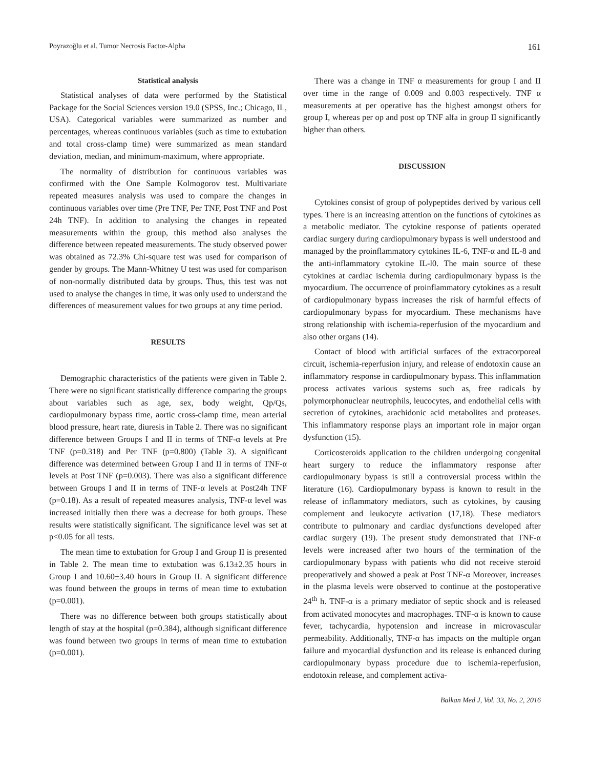Poyrazoğlu et al. Tumor Necrosis Factor-Alpha 161
Statistical analysis
Statistical analyses of data were performed by the Statistical Package for the Social Sciences version 19.0 (SPSS, Inc.; Chicago, IL, USA). Categorical variables were summarized as number and percentages, whereas continuous variables (such as time to extubation and total cross-clamp time) were summarized as mean standard deviation, median, and minimum-maximum, where appropriate.
The normality of distribution for continuous variables was confirmed with the One Sample Kolmogorov test. Multivariate repeated measures analysis was used to compare the changes in continuous variables over time (Pre TNF, Per TNF, Post TNF and Post 24h TNF). In addition to analysing the changes in repeated measurements within the group, this method also analyses the difference between repeated measurements. The study observed power was obtained as 72.3% Chi-square test was used for comparison of gender by groups. The Mann-Whitney U test was used for comparison of non-normally distributed data by groups. Thus, this test was not used to analyse the changes in time, it was only used to understand the differences of measurement values for two groups at any time period.
RESULTS
Demographic characteristics of the patients were given in Table 2. There were no significant statistically difference comparing the groups about variables such as age, sex, body weight, Qp/Qs, cardiopulmonary bypass time, aortic cross-clamp time, mean arterial blood pressure, heart rate, diuresis in Table 2. There was no significant difference between Groups I and II in terms of TNF-α levels at Pre TNF (p=0.318) and Per TNF (p=0.800) (Table 3). A significant difference was determined between Group I and II in terms of TNF-α levels at Post TNF (p=0.003). There was also a significant difference between Groups I and II in terms of TNF-α levels at Post24h TNF (p=0.18). As a result of repeated measures analysis, TNF-α level was increased initially then there was a decrease for both groups. These results were statistically significant. The significance level was set at p<0.05 for all tests.
The mean time to extubation for Group I and Group II is presented in Table 2. The mean time to extubation was 6.13±2.35 hours in Group I and 10.60±3.40 hours in Group II. A significant difference was found between the groups in terms of mean time to extubation (p=0.001).
There was no difference between both groups statistically about length of stay at the hospital (p=0.384), although significant difference was found between two groups in terms of mean time to extubation (p=0.001).
There was a change in TNF α measurements for group I and II over time in the range of 0.009 and 0.003 respectively. TNF α measurements at per operative has the highest amongst others for group I, whereas per op and post op TNF alfa in group II significantly higher than others.
DISCUSSION
Cytokines consist of group of polypeptides derived by various cell types. There is an increasing attention on the functions of cytokines as a metabolic mediator. The cytokine response of patients operated cardiac surgery during cardiopulmonary bypass is well understood and managed by the proinflammatory cytokines IL-6, TNF-α and IL-8 and the anti-inflammatory cytokine IL-l0. The main source of these cytokines at cardiac ischemia during cardiopulmonary bypass is the myocardium. The occurrence of proinflammatory cytokines as a result of cardiopulmonary bypass increases the risk of harmful effects of cardiopulmonary bypass for myocardium. These mechanisms have strong relationship with ischemia-reperfusion of the myocardium and also other organs (14).
Contact of blood with artificial surfaces of the extracorporeal circuit, ischemia-reperfusion injury, and release of endotoxin cause an inflammatory response in cardiopulmonary bypass. This inflammation process activates various systems such as, free radicals by polymorphonuclear neutrophils, leucocytes, and endothelial cells with secretion of cytokines, arachidonic acid metabolites and proteases. This inflammatory response plays an important role in major organ dysfunction (15).
Corticosteroids application to the children undergoing congenital heart surgery to reduce the inflammatory response after cardiopulmonary bypass is still a controversial process within the literature (16). Cardiopulmonary bypass is known to result in the release of inflammatory mediators, such as cytokines, by causing complement and leukocyte activation (17,18). These mediators contribute to pulmonary and cardiac dysfunctions developed after cardiac surgery (19). The present study demonstrated that TNF-α levels were increased after two hours of the termination of the cardiopulmonary bypass with patients who did not receive steroid preoperatively and showed a peak at Post TNF-α Moreover, increases in the plasma levels were observed to continue at the postoperative 24<sup>th</sup> h. TNF-α is a primary mediator of septic shock and is released from activated monocytes and macrophages. TNF-α is known to cause fever, tachycardia, hypotension and increase in microvascular permeability. Additionally, TNF-α has impacts on the multiple organ failure and myocardial dysfunction and its release is enhanced during cardiopulmonary bypass procedure due to ischemia-reperfusion, endotoxin release, and complement activa-
Balkan Med J, Vol. 33, No. 2, 2016